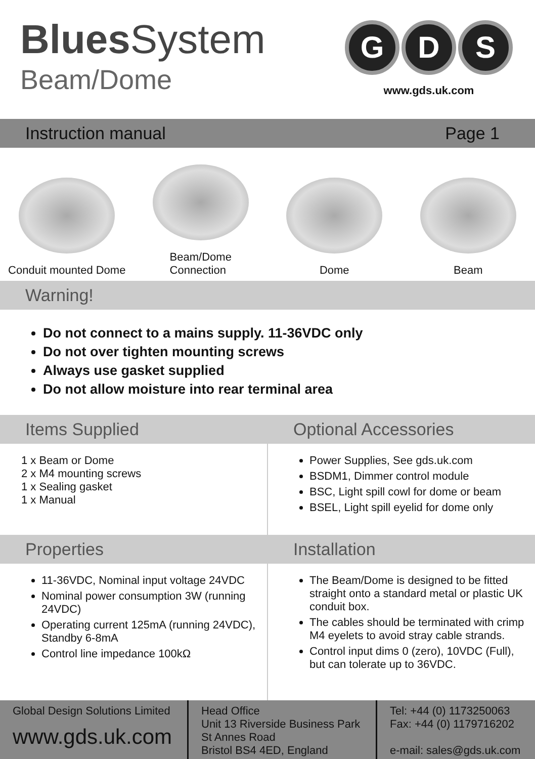Blues System
Beam/Dome
G D S
www.gds.uk.com
Instruction manual Page 1
Conduit mounted Dome Beam/Dome
Connection
Dome Beam
Warning!
Do not connect to a mains supply. 11-36VDC only
Do not over tighten mounting screws
Always use gasket supplied
Do not allow moisture into rear terminal area
Items Supplied
1 x Beam or Dome
2 x M4 mounting screws
1 x Sealing gasket
1 x Manual
Optional Accessories
Power Supplies, See gds.uk.com
BSDM1, Dimmer control module
BSC, Light spill cowl for dome or beam
BSEL, Light spill eyelid for dome only
Properties
11-36VDC, Nominal input voltage 24VDC
Nominal power consumption 3W (running 24VDC)
Operating current 125mA (running 24VDC), Standby 6-8mA
Control line impedance 100kΩ
Installation
The Beam/Dome is designed to be fitted straight onto a standard metal or plastic UK conduit box.
The cables should be terminated with crimp M4 eyelets to avoid stray cable strands.
Control input dims 0 (zero), 10VDC (Full), but can tolerate up to 36VDC.
Global Design Solutions Limited
www.gds.uk.com
Head Office
Unit 13 Riverside Business Park
St Annes Road
Bristol BS4 4ED, England
Tel: +44 (0) 1173250063
Fax: +44 (0) 1179716202
e-mail: sales@gds.uk.com